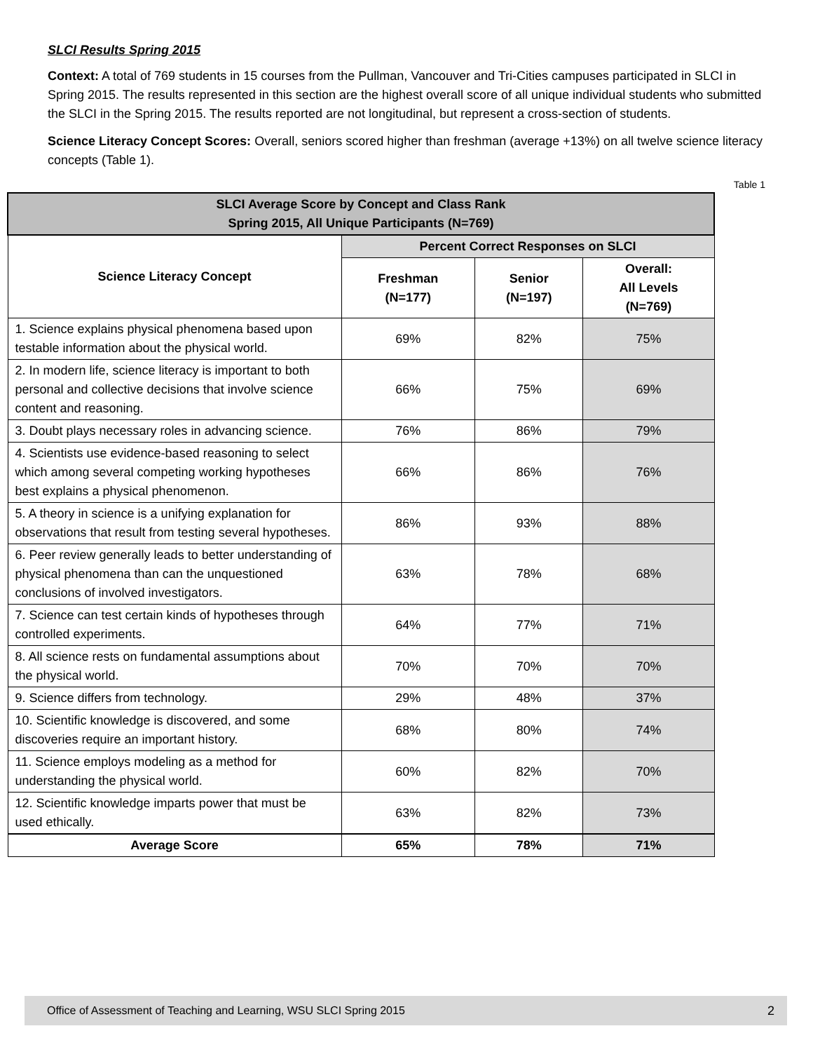SLCI Results Spring 2015
Context: A total of 769 students in 15 courses from the Pullman, Vancouver and Tri-Cities campuses participated in SLCI in Spring 2015. The results represented in this section are the highest overall score of all unique individual students who submitted the SLCI in the Spring 2015. The results reported are not longitudinal, but represent a cross-section of students.
Science Literacy Concept Scores: Overall, seniors scored higher than freshman (average +13%) on all twelve science literacy concepts (Table 1).
Table 1
| SLCI Average Score by Concept and Class Rank Spring 2015, All Unique Participants (N=769) | | | |
| --- | --- | --- | --- |
| Science Literacy Concept | Percent Correct Responses on SLCI | | |
| | Freshman (N=177) | Senior (N=197) | Overall: All Levels (N=769) |
| 1. Science explains physical phenomena based upon testable information about the physical world. | 69% | 82% | 75% |
| 2. In modern life, science literacy is important to both personal and collective decisions that involve science content and reasoning. | 66% | 75% | 69% |
| 3. Doubt plays necessary roles in advancing science. | 76% | 86% | 79% |
| 4. Scientists use evidence-based reasoning to select which among several competing working hypotheses best explains a physical phenomenon. | 66% | 86% | 76% |
| 5. A theory in science is a unifying explanation for observations that result from testing several hypotheses. | 86% | 93% | 88% |
| 6. Peer review generally leads to better understanding of physical phenomena than can the unquestioned conclusions of involved investigators. | 63% | 78% | 68% |
| 7. Science can test certain kinds of hypotheses through controlled experiments. | 64% | 77% | 71% |
| 8. All science rests on fundamental assumptions about the physical world. | 70% | 70% | 70% |
| 9. Science differs from technology. | 29% | 48% | 37% |
| 10. Scientific knowledge is discovered, and some discoveries require an important history. | 68% | 80% | 74% |
| 11. Science employs modeling as a method for understanding the physical world. | 60% | 82% | 70% |
| 12. Scientific knowledge imparts power that must be used ethically. | 63% | 82% | 73% |
| Average Score | 65% | 78% | 71% |
Office of Assessment of Teaching and Learning, WSU SLCI Spring 2015 2